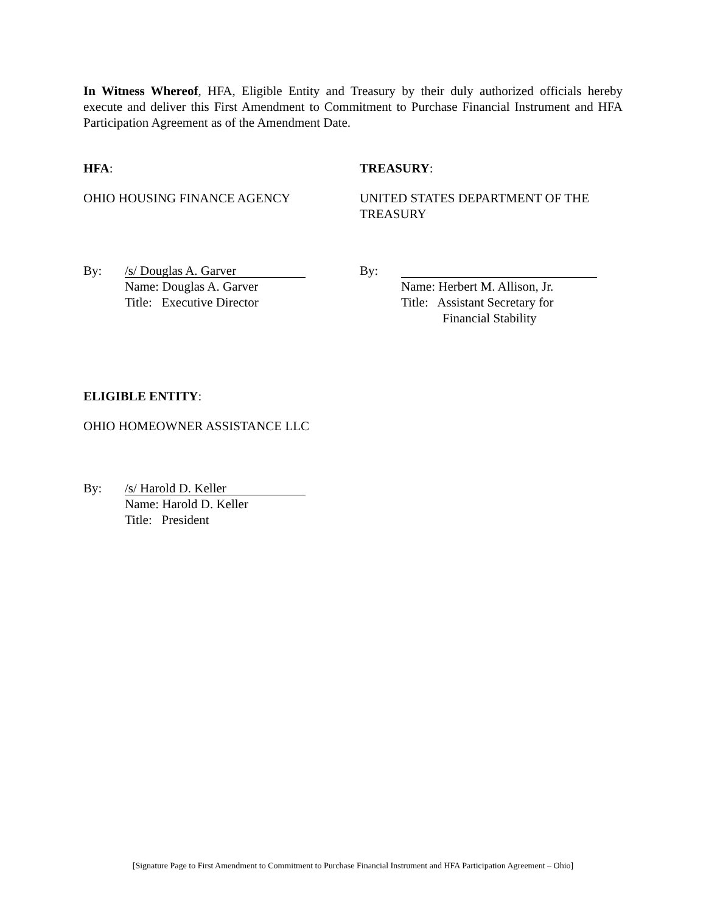In Witness Whereof, HFA, Eligible Entity and Treasury by their duly authorized officials hereby execute and deliver this First Amendment to Commitment to Purchase Financial Instrument and HFA Participation Agreement as of the Amendment Date.
HFA:
OHIO HOUSING FINANCE AGENCY
TREASURY:
UNITED STATES DEPARTMENT OF THE TREASURY
By:
/s/ Douglas A. Garver
Name: Douglas A. Garver
Title: Executive Director
By:
Name: Herbert M. Allison, Jr.
Title: Assistant Secretary for
Financial Stability
ELIGIBLE ENTITY:
OHIO HOMEOWNER ASSISTANCE LLC
By:
/s/ Harold D. Keller
Name: Harold D. Keller
Title: President
[Signature Page to First Amendment to Commitment to Purchase Financial Instrument and HFA Participation Agreement – Ohio]